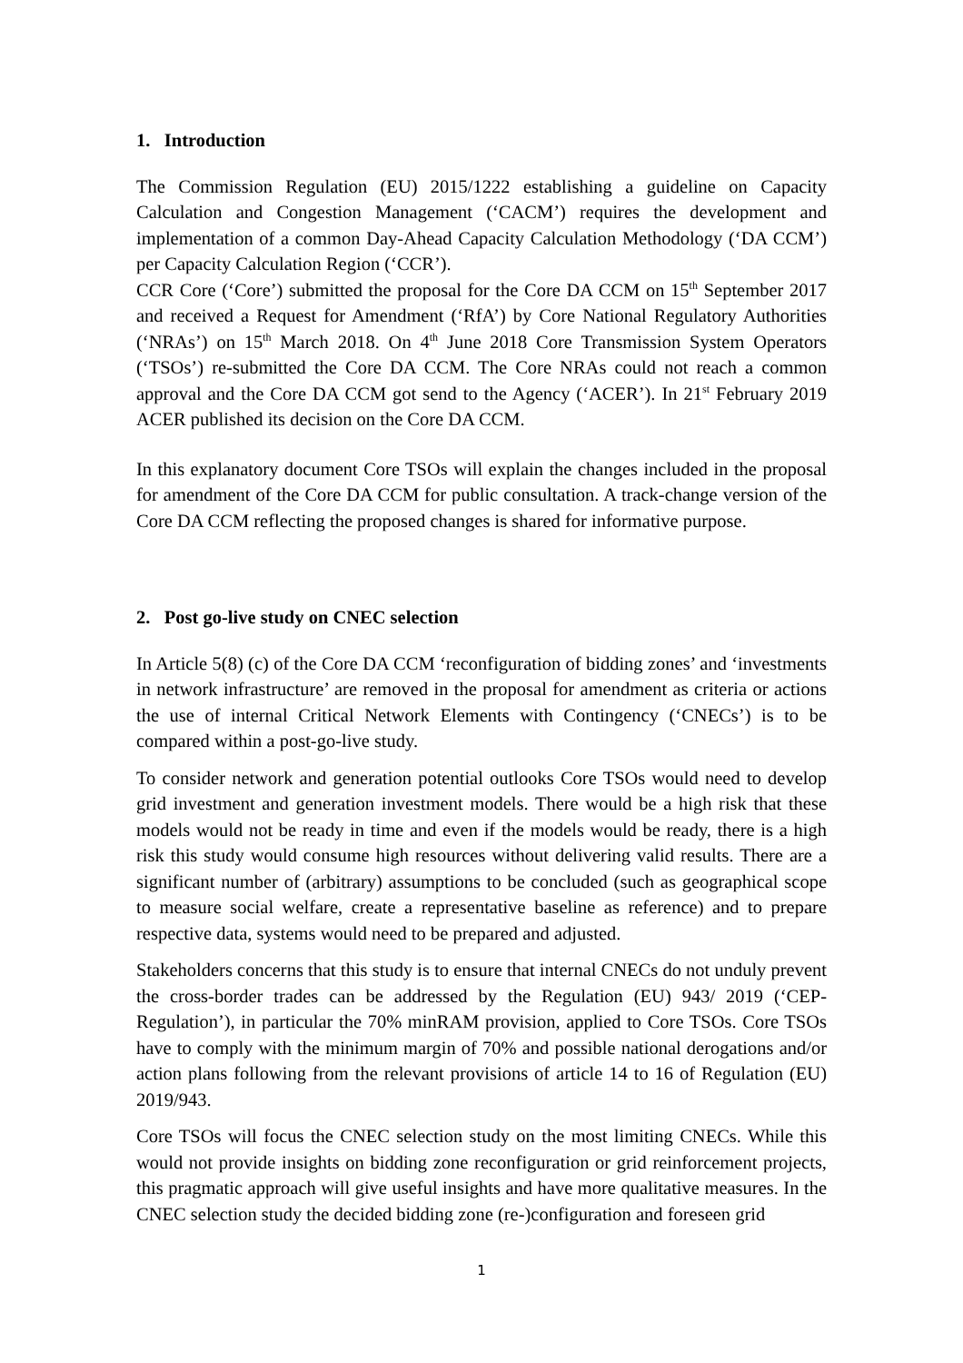1. Introduction
The Commission Regulation (EU) 2015/1222 establishing a guideline on Capacity Calculation and Congestion Management (‘CACM’) requires the development and implementation of a common Day-Ahead Capacity Calculation Methodology (‘DA CCM’) per Capacity Calculation Region (‘CCR’).
CCR Core (‘Core’) submitted the proposal for the Core DA CCM on 15<sup>th</sup> September 2017 and received a Request for Amendment (‘RfA’) by Core National Regulatory Authorities (‘NRAs’) on 15<sup>th</sup> March 2018. On 4<sup>th</sup> June 2018 Core Transmission System Operators (‘TSOs’) re-submitted the Core DA CCM. The Core NRAs could not reach a common approval and the Core DA CCM got send to the Agency (‘ACER’). In 21<sup>st</sup> February 2019 ACER published its decision on the Core DA CCM.
In this explanatory document Core TSOs will explain the changes included in the proposal for amendment of the Core DA CCM for public consultation. A track-change version of the Core DA CCM reflecting the proposed changes is shared for informative purpose.
2. Post go-live study on CNEC selection
In Article 5(8) (c) of the Core DA CCM ‘reconfiguration of bidding zones’ and ‘investments in network infrastructure’ are removed in the proposal for amendment as criteria or actions the use of internal Critical Network Elements with Contingency (‘CNECs’) is to be compared within a post-go-live study.
To consider network and generation potential outlooks Core TSOs would need to develop grid investment and generation investment models. There would be a high risk that these models would not be ready in time and even if the models would be ready, there is a high risk this study would consume high resources without delivering valid results. There are a significant number of (arbitrary) assumptions to be concluded (such as geographical scope to measure social welfare, create a representative baseline as reference) and to prepare respective data, systems would need to be prepared and adjusted.
Stakeholders concerns that this study is to ensure that internal CNECs do not unduly prevent the cross-border trades can be addressed by the Regulation (EU) 943/ 2019 (‘CEP-Regulation’), in particular the 70% minRAM provision, applied to Core TSOs. Core TSOs have to comply with the minimum margin of 70% and possible national derogations and/or action plans following from the relevant provisions of article 14 to 16 of Regulation (EU) 2019/943.
Core TSOs will focus the CNEC selection study on the most limiting CNECs. While this would not provide insights on bidding zone reconfiguration or grid reinforcement projects, this pragmatic approach will give useful insights and have more qualitative measures. In the CNEC selection study the decided bidding zone (re-)configuration and foreseen grid
1